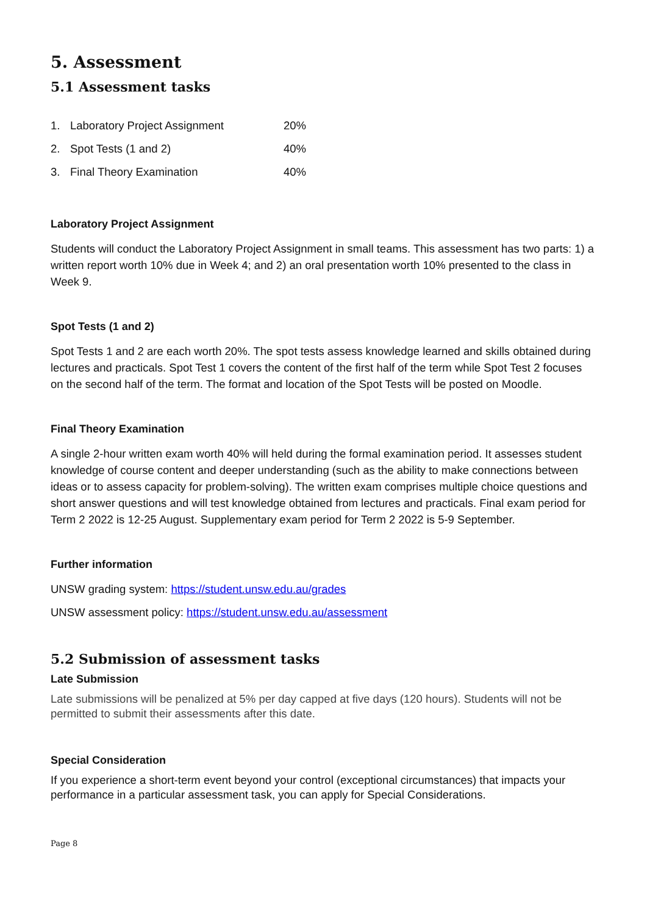5. Assessment
5.1 Assessment tasks
1. Laboratory Project Assignment 20%
2. Spot Tests (1 and 2) 40%
3. Final Theory Examination 40%
Laboratory Project Assignment
Students will conduct the Laboratory Project Assignment in small teams. This assessment has two parts: 1) a written report worth 10% due in Week 4; and 2) an oral presentation worth 10% presented to the class in Week 9.
Spot Tests (1 and 2)
Spot Tests 1 and 2 are each worth 20%. The spot tests assess knowledge learned and skills obtained during lectures and practicals. Spot Test 1 covers the content of the first half of the term while Spot Test 2 focuses on the second half of the term. The format and location of the Spot Tests will be posted on Moodle.
Final Theory Examination
A single 2-hour written exam worth 40% will held during the formal examination period. It assesses student knowledge of course content and deeper understanding (such as the ability to make connections between ideas or to assess capacity for problem-solving). The written exam comprises multiple choice questions and short answer questions and will test knowledge obtained from lectures and practicals. Final exam period for Term 2 2022 is 12-25 August. Supplementary exam period for Term 2 2022 is 5-9 September.
Further information
UNSW grading system: https://student.unsw.edu.au/grades
UNSW assessment policy: https://student.unsw.edu.au/assessment
5.2 Submission of assessment tasks
Late Submission
Late submissions will be penalized at 5% per day capped at five days (120 hours). Students will not be permitted to submit their assessments after this date.
Special Consideration
If you experience a short-term event beyond your control (exceptional circumstances) that impacts your performance in a particular assessment task, you can apply for Special Considerations.
Page 8